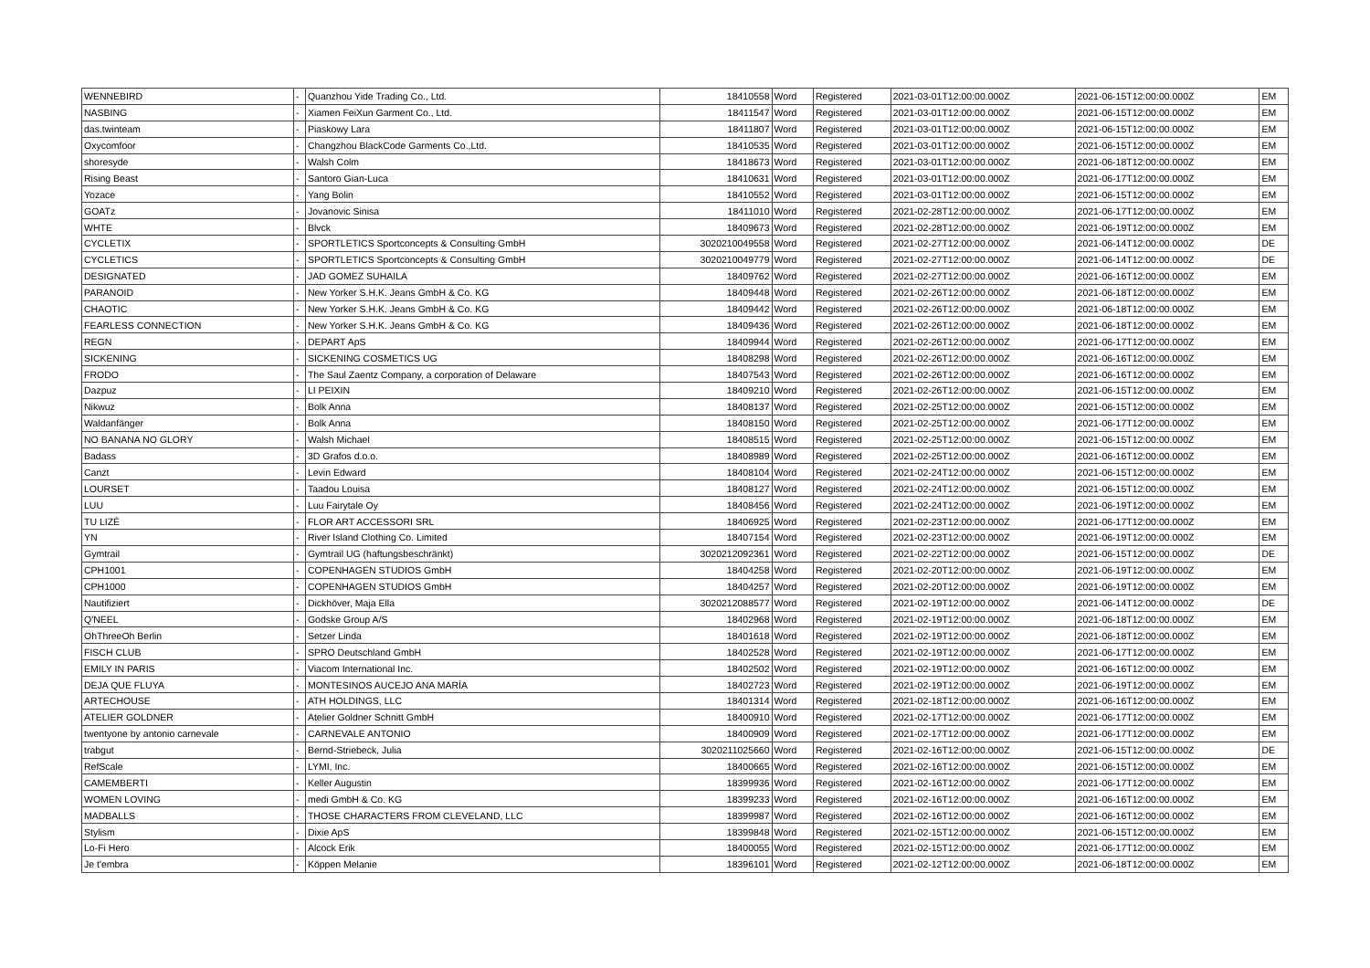| WENNEBIRD | - | Quanzhou Yide Trading Co., Ltd. | 18410558 | Word | Registered | 2021-03-01T12:00:00.000Z | 2021-06-15T12:00:00.000Z | EM |
| NASBING | - | Xiamen FeiXun Garment Co., Ltd. | 18411547 | Word | Registered | 2021-03-01T12:00:00.000Z | 2021-06-15T12:00:00.000Z | EM |
| das.twinteam | - | Piaskowy Lara | 18411807 | Word | Registered | 2021-03-01T12:00:00.000Z | 2021-06-15T12:00:00.000Z | EM |
| Oxycomfoor | - | Changzhou BlackCode Garments Co.,Ltd. | 18410535 | Word | Registered | 2021-03-01T12:00:00.000Z | 2021-06-15T12:00:00.000Z | EM |
| shoresyde | - | Walsh Colm | 18418673 | Word | Registered | 2021-03-01T12:00:00.000Z | 2021-06-18T12:00:00.000Z | EM |
| Rising Beast | - | Santoro Gian-Luca | 18410631 | Word | Registered | 2021-03-01T12:00:00.000Z | 2021-06-17T12:00:00.000Z | EM |
| Yozace | - | Yang Bolin | 18410552 | Word | Registered | 2021-03-01T12:00:00.000Z | 2021-06-15T12:00:00.000Z | EM |
| GOATz | - | Jovanovic Sinisa | 18411010 | Word | Registered | 2021-02-28T12:00:00.000Z | 2021-06-17T12:00:00.000Z | EM |
| WHTE | - | Blvck | 18409673 | Word | Registered | 2021-02-28T12:00:00.000Z | 2021-06-19T12:00:00.000Z | EM |
| CYCLETIX | - | SPORTLETICS Sportconcepts & Consulting GmbH | 3020210049558 | Word | Registered | 2021-02-27T12:00:00.000Z | 2021-06-14T12:00:00.000Z | DE |
| CYCLETICS | - | SPORTLETICS Sportconcepts & Consulting GmbH | 3020210049779 | Word | Registered | 2021-02-27T12:00:00.000Z | 2021-06-14T12:00:00.000Z | DE |
| DESIGNATED | - | JAD GOMEZ SUHAILA | 18409762 | Word | Registered | 2021-02-27T12:00:00.000Z | 2021-06-16T12:00:00.000Z | EM |
| PARANOID | - | New Yorker S.H.K. Jeans GmbH & Co. KG | 18409448 | Word | Registered | 2021-02-26T12:00:00.000Z | 2021-06-18T12:00:00.000Z | EM |
| CHAOTIC | - | New Yorker S.H.K. Jeans GmbH & Co. KG | 18409442 | Word | Registered | 2021-02-26T12:00:00.000Z | 2021-06-18T12:00:00.000Z | EM |
| FEARLESS CONNECTION | - | New Yorker S.H.K. Jeans GmbH & Co. KG | 18409436 | Word | Registered | 2021-02-26T12:00:00.000Z | 2021-06-18T12:00:00.000Z | EM |
| REGN | - | DEPART ApS | 18409944 | Word | Registered | 2021-02-26T12:00:00.000Z | 2021-06-17T12:00:00.000Z | EM |
| SICKENING | - | SICKENING COSMETICS UG | 18408298 | Word | Registered | 2021-02-26T12:00:00.000Z | 2021-06-16T12:00:00.000Z | EM |
| FRODO | - | The Saul Zaentz Company, a corporation of Delaware | 18407543 | Word | Registered | 2021-02-26T12:00:00.000Z | 2021-06-16T12:00:00.000Z | EM |
| Dazpuz | - | LI PEIXIN | 18409210 | Word | Registered | 2021-02-26T12:00:00.000Z | 2021-06-15T12:00:00.000Z | EM |
| Nikwuz | - | Bolk Anna | 18408137 | Word | Registered | 2021-02-25T12:00:00.000Z | 2021-06-15T12:00:00.000Z | EM |
| Waldanfänger | - | Bolk Anna | 18408150 | Word | Registered | 2021-02-25T12:00:00.000Z | 2021-06-17T12:00:00.000Z | EM |
| NO BANANA NO GLORY | - | Walsh Michael | 18408515 | Word | Registered | 2021-02-25T12:00:00.000Z | 2021-06-15T12:00:00.000Z | EM |
| Badass | - | 3D Grafos d.o.o. | 18408989 | Word | Registered | 2021-02-25T12:00:00.000Z | 2021-06-16T12:00:00.000Z | EM |
| Canzt | - | Levin Edward | 18408104 | Word | Registered | 2021-02-24T12:00:00.000Z | 2021-06-15T12:00:00.000Z | EM |
| LOURSET | - | Taadou Louisa | 18408127 | Word | Registered | 2021-02-24T12:00:00.000Z | 2021-06-15T12:00:00.000Z | EM |
| LUU | - | Luu Fairytale Oy | 18408456 | Word | Registered | 2021-02-24T12:00:00.000Z | 2021-06-19T12:00:00.000Z | EM |
| TU LIZÉ | - | FLOR ART ACCESSORI SRL | 18406925 | Word | Registered | 2021-02-23T12:00:00.000Z | 2021-06-17T12:00:00.000Z | EM |
| YN | - | River Island Clothing Co. Limited | 18407154 | Word | Registered | 2021-02-23T12:00:00.000Z | 2021-06-19T12:00:00.000Z | EM |
| Gymtrail | - | Gymtrail UG (haftungsbeschränkt) | 3020212092361 | Word | Registered | 2021-02-22T12:00:00.000Z | 2021-06-15T12:00:00.000Z | DE |
| CPH1001 | - | COPENHAGEN STUDIOS GmbH | 18404258 | Word | Registered | 2021-02-20T12:00:00.000Z | 2021-06-19T12:00:00.000Z | EM |
| CPH1000 | - | COPENHAGEN STUDIOS GmbH | 18404257 | Word | Registered | 2021-02-20T12:00:00.000Z | 2021-06-19T12:00:00.000Z | EM |
| Nautifiziert | - | Dickhöver, Maja Ella | 3020212088577 | Word | Registered | 2021-02-19T12:00:00.000Z | 2021-06-14T12:00:00.000Z | DE |
| Q'NEEL | - | Godske Group A/S | 18402968 | Word | Registered | 2021-02-19T12:00:00.000Z | 2021-06-18T12:00:00.000Z | EM |
| OhThreeOh Berlin | - | Setzer Linda | 18401618 | Word | Registered | 2021-02-19T12:00:00.000Z | 2021-06-18T12:00:00.000Z | EM |
| FISCH CLUB | - | SPRO Deutschland GmbH | 18402528 | Word | Registered | 2021-02-19T12:00:00.000Z | 2021-06-17T12:00:00.000Z | EM |
| EMILY IN PARIS | - | Viacom International Inc. | 18402502 | Word | Registered | 2021-02-19T12:00:00.000Z | 2021-06-16T12:00:00.000Z | EM |
| DEJA QUE FLUYA | - | MONTESINOS AUCEJO ANA MARÍA | 18402723 | Word | Registered | 2021-02-19T12:00:00.000Z | 2021-06-19T12:00:00.000Z | EM |
| ARTECHOUSE | - | ATH HOLDINGS, LLC | 18401314 | Word | Registered | 2021-02-18T12:00:00.000Z | 2021-06-16T12:00:00.000Z | EM |
| ATELIER GOLDNER | - | Atelier Goldner Schnitt GmbH | 18400910 | Word | Registered | 2021-02-17T12:00:00.000Z | 2021-06-17T12:00:00.000Z | EM |
| twentyone by antonio carnevale | - | CARNEVALE ANTONIO | 18400909 | Word | Registered | 2021-02-17T12:00:00.000Z | 2021-06-17T12:00:00.000Z | EM |
| trabgut | - | Bernd-Striebeck, Julia | 3020211025660 | Word | Registered | 2021-02-16T12:00:00.000Z | 2021-06-15T12:00:00.000Z | DE |
| RefScale | - | LYMI, Inc. | 18400665 | Word | Registered | 2021-02-16T12:00:00.000Z | 2021-06-15T12:00:00.000Z | EM |
| CAMEMBERTI | - | Keller Augustin | 18399936 | Word | Registered | 2021-02-16T12:00:00.000Z | 2021-06-17T12:00:00.000Z | EM |
| WOMEN LOVING | - | medi GmbH & Co. KG | 18399233 | Word | Registered | 2021-02-16T12:00:00.000Z | 2021-06-16T12:00:00.000Z | EM |
| MADBALLS | - | THOSE CHARACTERS FROM CLEVELAND, LLC | 18399987 | Word | Registered | 2021-02-16T12:00:00.000Z | 2021-06-16T12:00:00.000Z | EM |
| Stylism | - | Dixie ApS | 18399848 | Word | Registered | 2021-02-15T12:00:00.000Z | 2021-06-15T12:00:00.000Z | EM |
| Lo-Fi Hero | - | Alcock Erik | 18400055 | Word | Registered | 2021-02-15T12:00:00.000Z | 2021-06-17T12:00:00.000Z | EM |
| Je t'embra | - | Köppen Melanie | 18396101 | Word | Registered | 2021-02-12T12:00:00.000Z | 2021-06-18T12:00:00.000Z | EM |